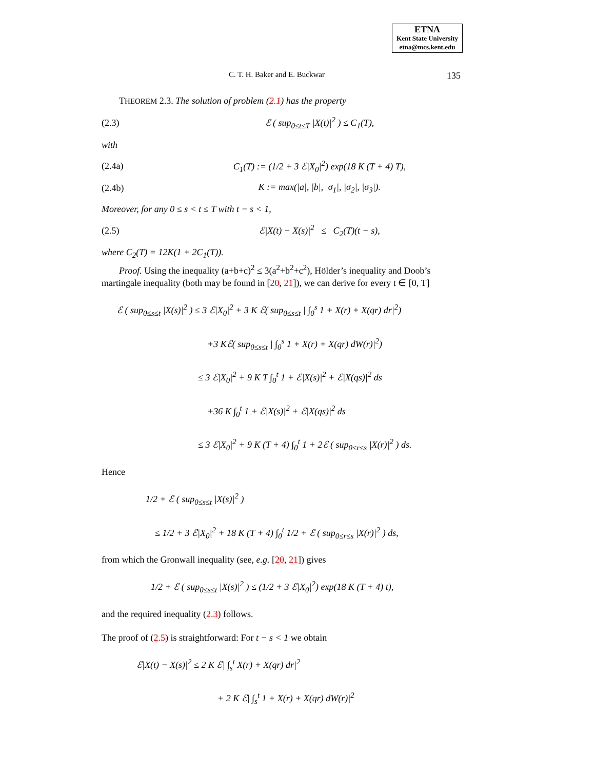ETNA
Kent State University
etna@mcs.kent.edu
C. T. H. Baker and E. Buckwar 135
THEOREM 2.3. The solution of problem (2.1) has the property
(2.3) ℰ ( sup<sub>0≤t≤T</sub> |X(t)|<sup>2</sup> ) ≤ C<sub>1</sub>(T),
with
(2.4a) C<sub>1</sub>(T) := (1/2 + 3 ℰ|X<sub>0</sub>|<sup>2</sup>) exp(18 K (T + 4) T),
(2.4b) K := max(|a|, |b|, |σ<sub>1</sub>|, |σ<sub>2</sub>|, |σ<sub>3</sub>|).
Moreover, for any 0 ≤ s < t ≤ T with t − s < 1,
(2.5) ℰ|X(t) − X(s)|<sup>2</sup> ≤ C<sub>2</sub>(T)(t − s),
where C<sub>2</sub>(T) = 12K(1 + 2C<sub>1</sub>(T)).
Proof. Using the inequality (a+b+c)<sup>2</sup> ≤ 3(a<sup>2</sup>+b<sup>2</sup>+c<sup>2</sup>), Hölder’s inequality and Doob’s martingale inequality (both may be found in [20, 21]), we can derive for every t ∈ [0, T]
ℰ ( sup<sub>0≤s≤t</sub> |X(s)|<sup>2</sup> ) ≤ 3 ℰ|X<sub>0</sub>|<sup>2</sup> + 3 K ℰ( sup<sub>0≤s≤t</sub> | ∫<sub>0</sub><sup>s</sup> 1 + X(r) + X(qr) dr|<sup>2</sup>)
+3 Kℰ( sup<sub>0≤s≤t</sub> | ∫<sub>0</sub><sup>s</sup> 1 + X(r) + X(qr) dW(r)|<sup>2</sup>)
≤ 3 ℰ|X<sub>0</sub>|<sup>2</sup> + 9 K T ∫<sub>0</sub><sup>t</sup> 1 + ℰ|X(s)|<sup>2</sup> + ℰ|X(qs)|<sup>2</sup> ds
+36 K ∫<sub>0</sub><sup>t</sup> 1 + ℰ|X(s)|<sup>2</sup> + ℰ|X(qs)|<sup>2</sup> ds
≤ 3 ℰ|X<sub>0</sub>|<sup>2</sup> + 9 K (T + 4) ∫<sub>0</sub><sup>t</sup> 1 + 2ℰ ( sup<sub>0≤r≤s</sub> |X(r)|<sup>2</sup> ) ds.
Hence
1/2 + ℰ ( sup<sub>0≤s≤t</sub> |X(s)|<sup>2</sup> )
≤ 1/2 + 3 ℰ|X<sub>0</sub>|<sup>2</sup> + 18 K (T + 4) ∫<sub>0</sub><sup>t</sup> 1/2 + ℰ ( sup<sub>0≤r≤s</sub> |X(r)|<sup>2</sup> ) ds,
from which the Gronwall inequality (see, e.g. [20, 21]) gives
1/2 + ℰ ( sup<sub>0≤s≤t</sub> |X(s)|<sup>2</sup> ) ≤ (1/2 + 3 ℰ|X<sub>0</sub>|<sup>2</sup>) exp(18 K (T + 4) t),
and the required inequality (2.3) follows.
The proof of (2.5) is straightforward: For t − s < 1 we obtain
ℰ|X(t) − X(s)|<sup>2</sup> ≤ 2 K ℰ| ∫<sub>s</sub><sup>t</sup> X(r) + X(qr) dr|<sup>2</sup>
+ 2 K ℰ| ∫<sub>s</sub><sup>t</sup> 1 + X(r) + X(qr) dW(r)|<sup>2</sup>